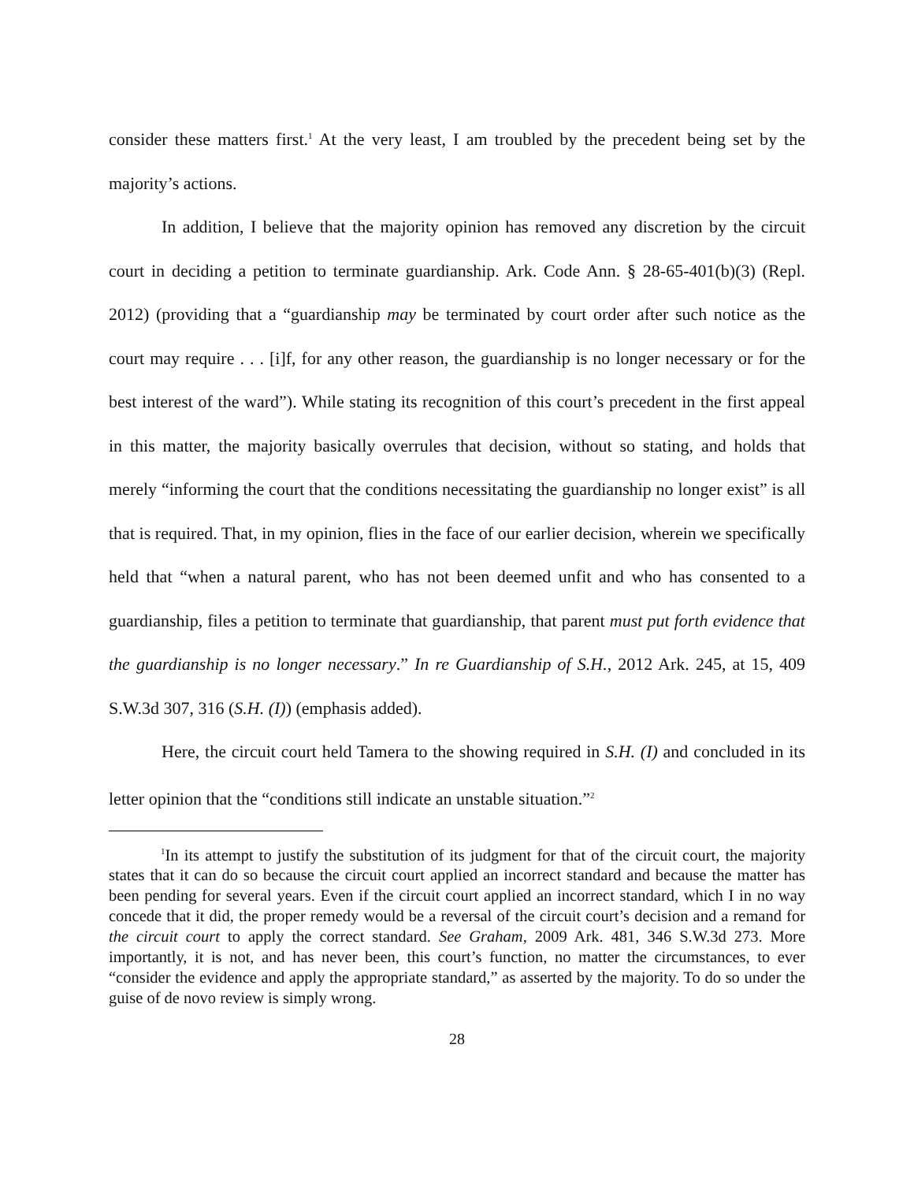consider these matters first.<sup>1</sup> At the very least, I am troubled by the precedent being set by the majority’s actions.
In addition, I believe that the majority opinion has removed any discretion by the circuit court in deciding a petition to terminate guardianship. Ark. Code Ann. § 28-65-401(b)(3) (Repl. 2012) (providing that a “guardianship may be terminated by court order after such notice as the court may require . . . [i]f, for any other reason, the guardianship is no longer necessary or for the best interest of the ward”). While stating its recognition of this court’s precedent in the first appeal in this matter, the majority basically overrules that decision, without so stating, and holds that merely “informing the court that the conditions necessitating the guardianship no longer exist” is all that is required. That, in my opinion, flies in the face of our earlier decision, wherein we specifically held that “when a natural parent, who has not been deemed unfit and who has consented to a guardianship, files a petition to terminate that guardianship, that parent must put forth evidence that the guardianship is no longer necessary.” In re Guardianship of S.H., 2012 Ark. 245, at 15, 409 S.W.3d 307, 316 (S.H. (I)) (emphasis added).
Here, the circuit court held Tamera to the showing required in S.H. (I) and concluded in its letter opinion that the “conditions still indicate an unstable situation.”<sup>2</sup>
<sup>1</sup> In its attempt to justify the substitution of its judgment for that of the circuit court, the majority states that it can do so because the circuit court applied an incorrect standard and because the matter has been pending for several years. Even if the circuit court applied an incorrect standard, which I in no way concede that it did, the proper remedy would be a reversal of the circuit court’s decision and a remand for the circuit court to apply the correct standard. See Graham, 2009 Ark. 481, 346 S.W.3d 273. More importantly, it is not, and has never been, this court’s function, no matter the circumstances, to ever “consider the evidence and apply the appropriate standard,” as asserted by the majority. To do so under the guise of de novo review is simply wrong.
28